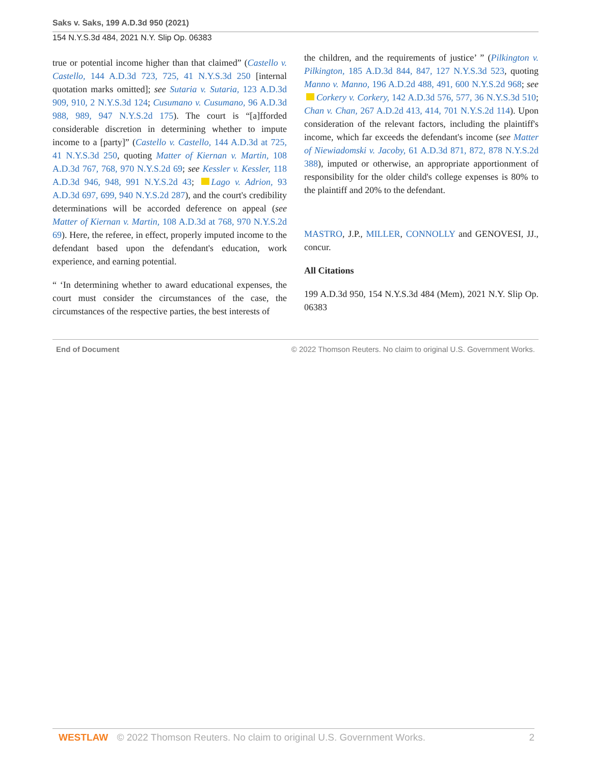Saks v. Saks, 199 A.D.3d 950 (2021)
154 N.Y.S.3d 484, 2021 N.Y. Slip Op. 06383
true or potential income higher than that claimed” (Castello v. Castello, 144 A.D.3d 723, 725, 41 N.Y.S.3d 250 [internal quotation marks omitted]; see Sutaria v. Sutaria, 123 A.D.3d 909, 910, 2 N.Y.S.3d 124; Cusumano v. Cusumano, 96 A.D.3d 988, 989, 947 N.Y.S.2d 175). The court is “[a]fforded considerable discretion in determining whether to impute income to a [party]” (Castello v. Castello, 144 A.D.3d at 725, 41 N.Y.S.3d 250, quoting Matter of Kiernan v. Martin, 108 A.D.3d 767, 768, 970 N.Y.S.2d 69; see Kessler v. Kessler, 118 A.D.3d 946, 948, 991 N.Y.S.2d 43; Lago v. Adrion, 93 A.D.3d 697, 699, 940 N.Y.S.2d 287), and the court's credibility determinations will be accorded deference on appeal (see Matter of Kiernan v. Martin, 108 A.D.3d at 768, 970 N.Y.S.2d 69). Here, the referee, in effect, properly imputed income to the defendant based upon the defendant's education, work experience, and earning potential.
“ ‘In determining whether to award educational expenses, the court must consider the circumstances of the case, the circumstances of the respective parties, the best interests of
the children, and the requirements of justice’ ” (Pilkington v. Pilkington, 185 A.D.3d 844, 847, 127 N.Y.S.3d 523, quoting Manno v. Manno, 196 A.D.2d 488, 491, 600 N.Y.S.2d 968; see Corkery v. Corkery, 142 A.D.3d 576, 577, 36 N.Y.S.3d 510; Chan v. Chan, 267 A.D.2d 413, 414, 701 N.Y.S.2d 114). Upon consideration of the relevant factors, including the plaintiff's income, which far exceeds the defendant's income (see Matter of Niewiadomski v. Jacoby, 61 A.D.3d 871, 872, 878 N.Y.S.2d 388), imputed or otherwise, an appropriate apportionment of responsibility for the older child's college expenses is 80% to the plaintiff and 20% to the defendant.
MASTRO, J.P., MILLER, CONNOLLY and GENOVESI, JJ., concur.
All Citations
199 A.D.3d 950, 154 N.Y.S.3d 484 (Mem), 2021 N.Y. Slip Op. 06383
End of Document © 2022 Thomson Reuters. No claim to original U.S. Government Works.
WESTLAW © 2022 Thomson Reuters. No claim to original U.S. Government Works.
2